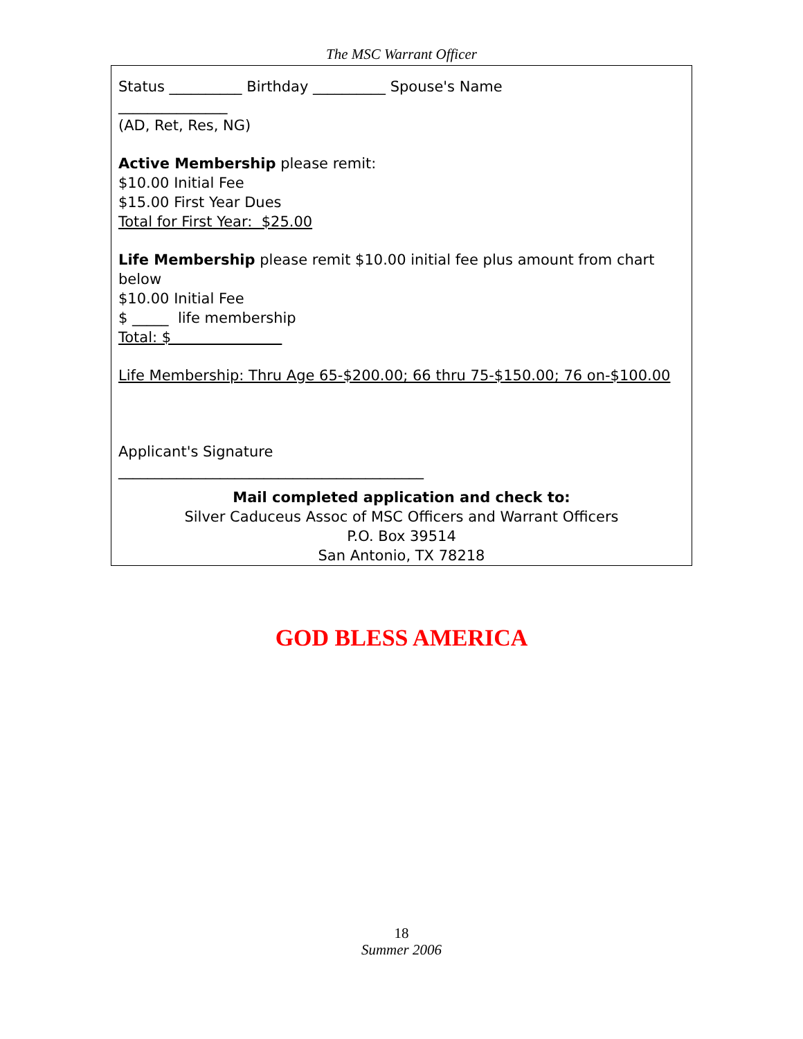The MSC Warrant Officer
Status __________ Birthday __________ Spouse's Name
_______________
(AD, Ret, Res, NG)
Active Membership please remit:
$10.00 Initial Fee
$15.00 First Year Dues
Total for First Year: $25.00
Life Membership please remit $10.00 initial fee plus amount from chart below
$10.00 Initial Fee
$ _____ life membership
Total: $
Life Membership: Thru Age 65-$200.00; 66 thru 75-$150.00; 76 on-$100.00
Applicant's Signature
__________________________________________
Mail completed application and check to:
Silver Caduceus Assoc of MSC Officers and Warrant Officers
P.O. Box 39514
San Antonio, TX 78218
GOD BLESS AMERICA
18
Summer 2006